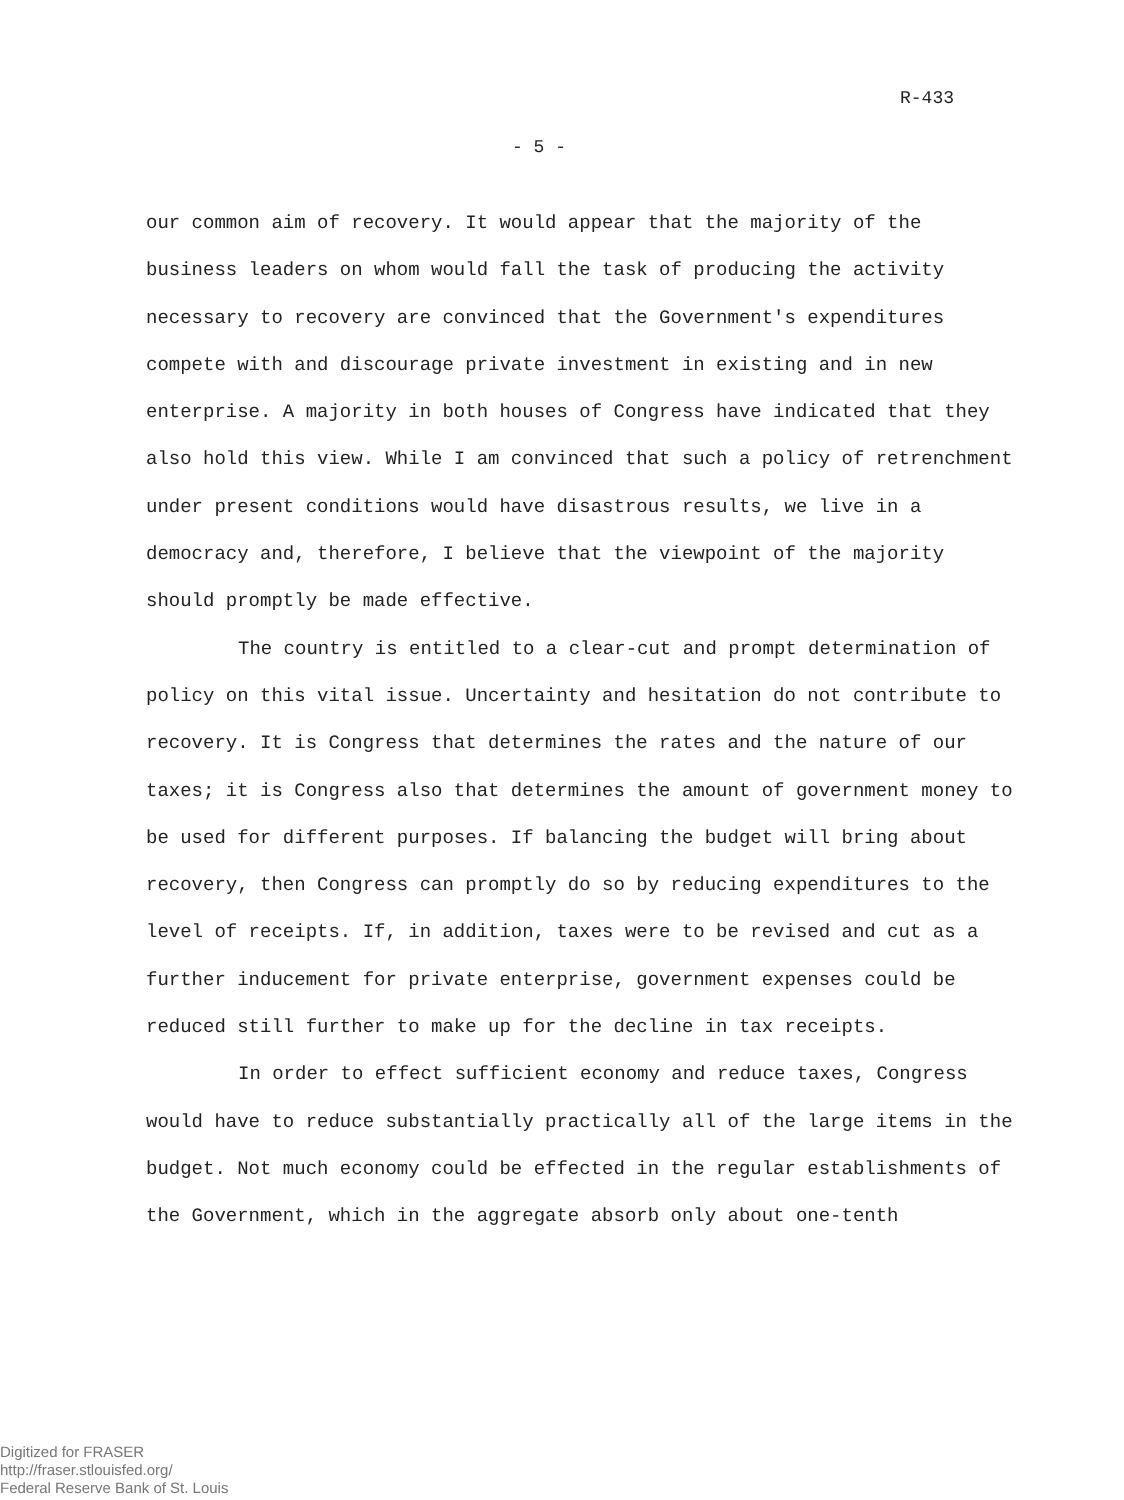R-433
- 5 -
our common aim of recovery. It would appear that the majority of the business leaders on whom would fall the task of producing the activity necessary to recovery are convinced that the Government's expenditures compete with and discourage private investment in existing and in new enterprise. A majority in both houses of Congress have indicated that they also hold this view. While I am convinced that such a policy of retrenchment under present conditions would have disastrous results, we live in a democracy and, therefore, I believe that the viewpoint of the majority should promptly be made effective.
The country is entitled to a clear-cut and prompt determination of policy on this vital issue. Uncertainty and hesitation do not contribute to recovery. It is Congress that determines the rates and the nature of our taxes; it is Congress also that determines the amount of government money to be used for different purposes. If balancing the budget will bring about recovery, then Congress can promptly do so by reducing expenditures to the level of receipts. If, in addition, taxes were to be revised and cut as a further inducement for private enterprise, government expenses could be reduced still further to make up for the decline in tax receipts.
In order to effect sufficient economy and reduce taxes, Congress would have to reduce substantially practically all of the large items in the budget. Not much economy could be effected in the regular establishments of the Government, which in the aggregate absorb only about one-tenth
Digitized for FRASER
http://fraser.stlouisfed.org/
Federal Reserve Bank of St. Louis